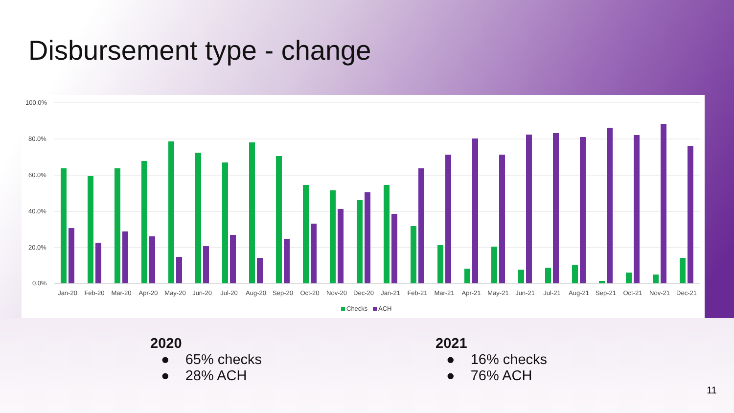Disbursement type - change
100.0%
80.0%
60.0%
40.0%
20.0%
0.0%
Jan-20
Feb-20
Mar-20
Apr-20
May-20
Jun-20
Jul-20
Aug-20
Sep-20
Oct-20
Nov-20
Dec-20
Jan-21
Feb-21
Mar-21
Apr-21
May-21
Jun-21
Jul-21
Aug-21
Sep-21
Oct-21
Nov-21
Dec-21
Checks
ACH
2020
● 65% checks
● 28% ACH
2021
● 16% checks
● 76% ACH
11